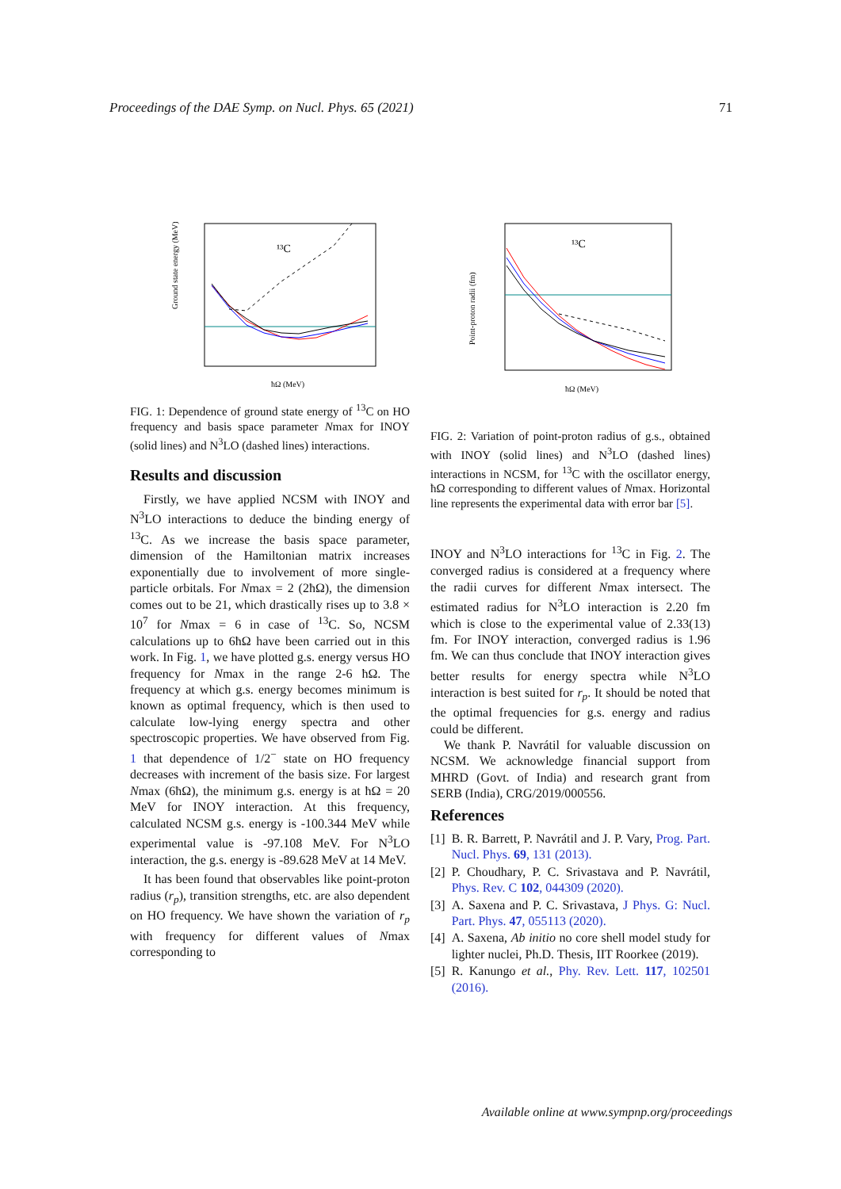Proceedings of the DAE Symp. on Nucl. Phys. 65 (2021) 71
¹³C
Ground state energy (MeV)
ħΩ (MeV)
FIG. 1: Dependence of ground state energy of <sup>13</sup>C on HO frequency and basis space parameter Nmax for INOY (solid lines) and N<sup>3</sup>LO (dashed lines) interactions.
Results and discussion
Firstly, we have applied NCSM with INOY and N<sup>3</sup>LO interactions to deduce the binding energy of <sup>13</sup>C. As we increase the basis space parameter, dimension of the Hamiltonian matrix increases exponentially due to involvement of more single-particle orbitals. For Nmax = 2 (2ħΩ), the dimension comes out to be 21, which drastically rises up to 3.8 × 10<sup>7</sup> for Nmax = 6 in case of <sup>13</sup>C. So, NCSM calculations up to 6ħΩ have been carried out in this work. In Fig. 1, we have plotted g.s. energy versus HO frequency for Nmax in the range 2-6 ħΩ. The frequency at which g.s. energy becomes minimum is known as optimal frequency, which is then used to calculate low-lying energy spectra and other spectroscopic properties. We have observed from Fig. 1 that dependence of 1/2<sup>−</sup> state on HO frequency decreases with increment of the basis size. For largest Nmax (6ħΩ), the minimum g.s. energy is at ħΩ = 20 MeV for INOY interaction. At this frequency, calculated NCSM g.s. energy is -100.344 MeV while experimental value is -97.108 MeV. For N<sup>3</sup>LO interaction, the g.s. energy is -89.628 MeV at 14 MeV.
It has been found that observables like point-proton radius (r<sub>p</sub>), transition strengths, etc. are also dependent on HO frequency. We have shown the variation of r<sub>p</sub> with frequency for different values of Nmax corresponding to
¹³C
Point-proton radii (fm)
ħΩ (MeV)
FIG. 2: Variation of point-proton radius of g.s., obtained with INOY (solid lines) and N<sup>3</sup>LO (dashed lines) interactions in NCSM, for <sup>13</sup>C with the oscillator energy, ħΩ corresponding to different values of Nmax. Horizontal line represents the experimental data with error bar [5].
INOY and N<sup>3</sup>LO interactions for <sup>13</sup>C in Fig. 2. The converged radius is considered at a frequency where the radii curves for different Nmax intersect. The estimated radius for N<sup>3</sup>LO interaction is 2.20 fm which is close to the experimental value of 2.33(13) fm. For INOY interaction, converged radius is 1.96 fm. We can thus conclude that INOY interaction gives better results for energy spectra while N<sup>3</sup>LO interaction is best suited for r<sub>p</sub>. It should be noted that the optimal frequencies for g.s. energy and radius could be different.
We thank P. Navrátil for valuable discussion on NCSM. We acknowledge financial support from MHRD (Govt. of India) and research grant from SERB (India), CRG/2019/000556.
References
[1] B. R. Barrett, P. Navrátil and J. P. Vary, Prog. Part. Nucl. Phys. 69, 131 (2013).
[2] P. Choudhary, P. C. Srivastava and P. Navrátil, Phys. Rev. C 102, 044309 (2020).
[3] A. Saxena and P. C. Srivastava, J Phys. G: Nucl. Part. Phys. 47, 055113 (2020).
[4] A. Saxena, Ab initio no core shell model study for lighter nuclei, Ph.D. Thesis, IIT Roorkee (2019).
[5] R. Kanungo et al., Phy. Rev. Lett. 117, 102501 (2016).
Available online at www.sympnp.org/proceedings